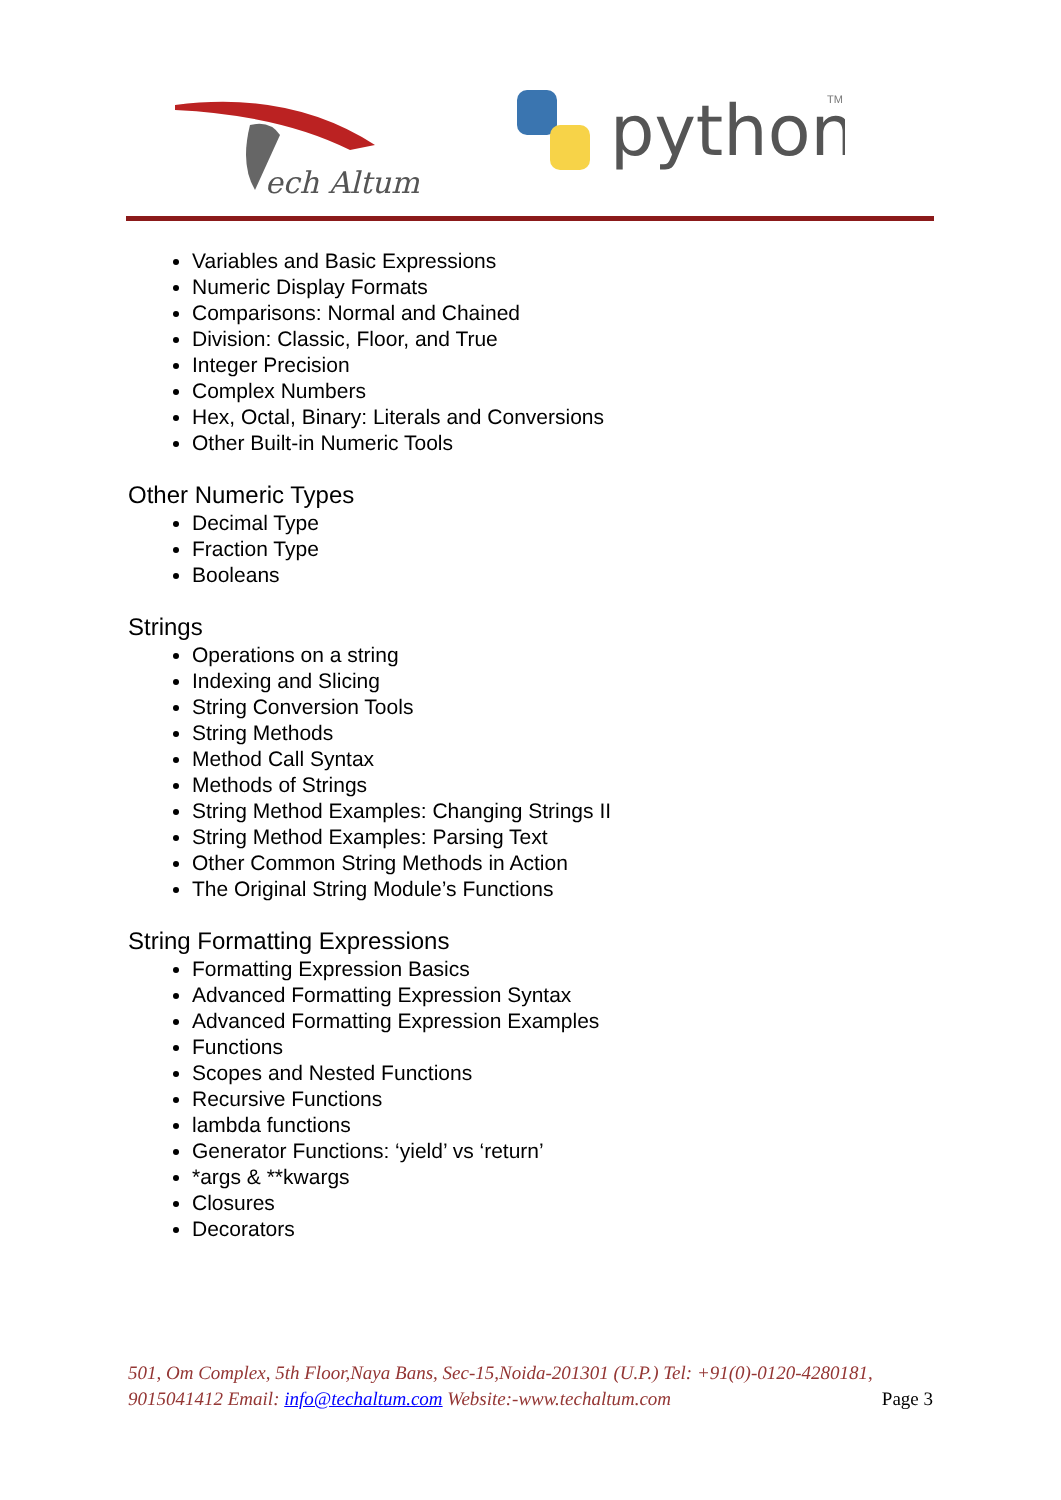ech Altum
python
TM
Variables and Basic Expressions
Numeric Display Formats
Comparisons: Normal and Chained
Division: Classic, Floor, and True
Integer Precision
Complex Numbers
Hex, Octal, Binary: Literals and Conversions
Other Built-in Numeric Tools
Other Numeric Types
Decimal Type
Fraction Type
Booleans
Strings
Operations on a string
Indexing and Slicing
String Conversion Tools
String Methods
Method Call Syntax
Methods of Strings
String Method Examples: Changing Strings II
String Method Examples: Parsing Text
Other Common String Methods in Action
The Original String Module’s Functions
String Formatting Expressions
Formatting Expression Basics
Advanced Formatting Expression Syntax
Advanced Formatting Expression Examples
Functions
Scopes and Nested Functions
Recursive Functions
lambda functions
Generator Functions: ‘yield’ vs ‘return’
*args & **kwargs
Closures
Decorators
501, Om Complex, 5th Floor,Naya Bans, Sec-15,Noida-201301 (U.P.) Tel: +91(0)-0120-4280181, 9015041412 Email: info@techaltum.com Website:-www.techaltum.com Page 3